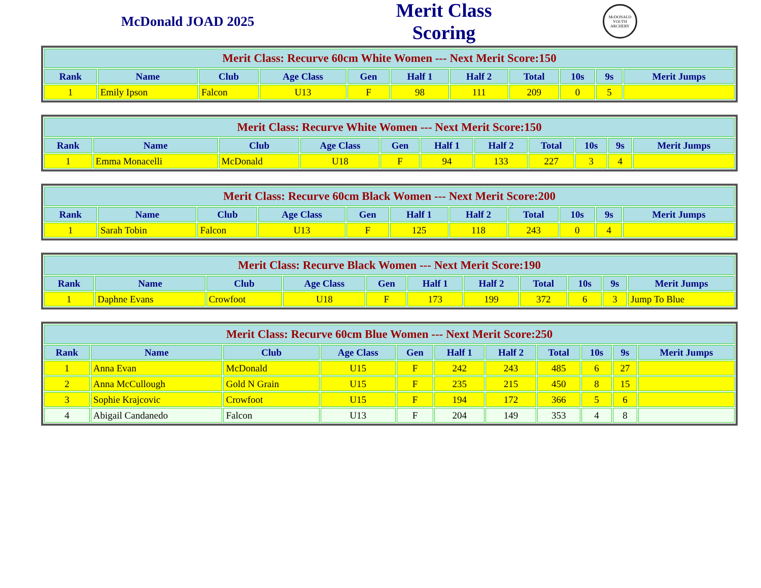McDonald JOAD 2025
Merit Class Scoring
McDONALD YOUTH ARCHERY
| Merit Class: Recurve 60cm White Women --- Next Merit Score:150 | | | | | | | | | | |
| --- | --- | --- | --- | --- | --- | --- | --- | --- | --- | --- |
| Rank | Name | Club | Age Class | Gen | Half 1 | Half 2 | Total | 10s | 9s | Merit Jumps |
| 1 | Emily Ipson | Falcon | U13 | F | 98 | 111 | 209 | 0 | 5 | |
| Merit Class: Recurve White Women --- Next Merit Score:150 | | | | | | | | | | |
| --- | --- | --- | --- | --- | --- | --- | --- | --- | --- | --- |
| Rank | Name | Club | Age Class | Gen | Half 1 | Half 2 | Total | 10s | 9s | Merit Jumps |
| 1 | Emma Monacelli | McDonald | U18 | F | 94 | 133 | 227 | 3 | 4 | |
| Merit Class: Recurve 60cm Black Women --- Next Merit Score:200 | | | | | | | | | | |
| --- | --- | --- | --- | --- | --- | --- | --- | --- | --- | --- |
| Rank | Name | Club | Age Class | Gen | Half 1 | Half 2 | Total | 10s | 9s | Merit Jumps |
| 1 | Sarah Tobin | Falcon | U13 | F | 125 | 118 | 243 | 0 | 4 | |
| Merit Class: Recurve Black Women --- Next Merit Score:190 | | | | | | | | | | |
| --- | --- | --- | --- | --- | --- | --- | --- | --- | --- | --- |
| Rank | Name | Club | Age Class | Gen | Half 1 | Half 2 | Total | 10s | 9s | Merit Jumps |
| 1 | Daphne Evans | Crowfoot | U18 | F | 173 | 199 | 372 | 6 | 3 | Jump To Blue |
| Merit Class: Recurve 60cm Blue Women --- Next Merit Score:250 | | | | | | | | | | |
| --- | --- | --- | --- | --- | --- | --- | --- | --- | --- | --- |
| Rank | Name | Club | Age Class | Gen | Half 1 | Half 2 | Total | 10s | 9s | Merit Jumps |
| 1 | Anna Evan | McDonald | U15 | F | 242 | 243 | 485 | 6 | 27 | |
| 2 | Anna McCullough | Gold N Grain | U15 | F | 235 | 215 | 450 | 8 | 15 | |
| 3 | Sophie Krajcovic | Crowfoot | U15 | F | 194 | 172 | 366 | 5 | 6 | |
| 4 | Abigail Candanedo | Falcon | U13 | F | 204 | 149 | 353 | 4 | 8 | |